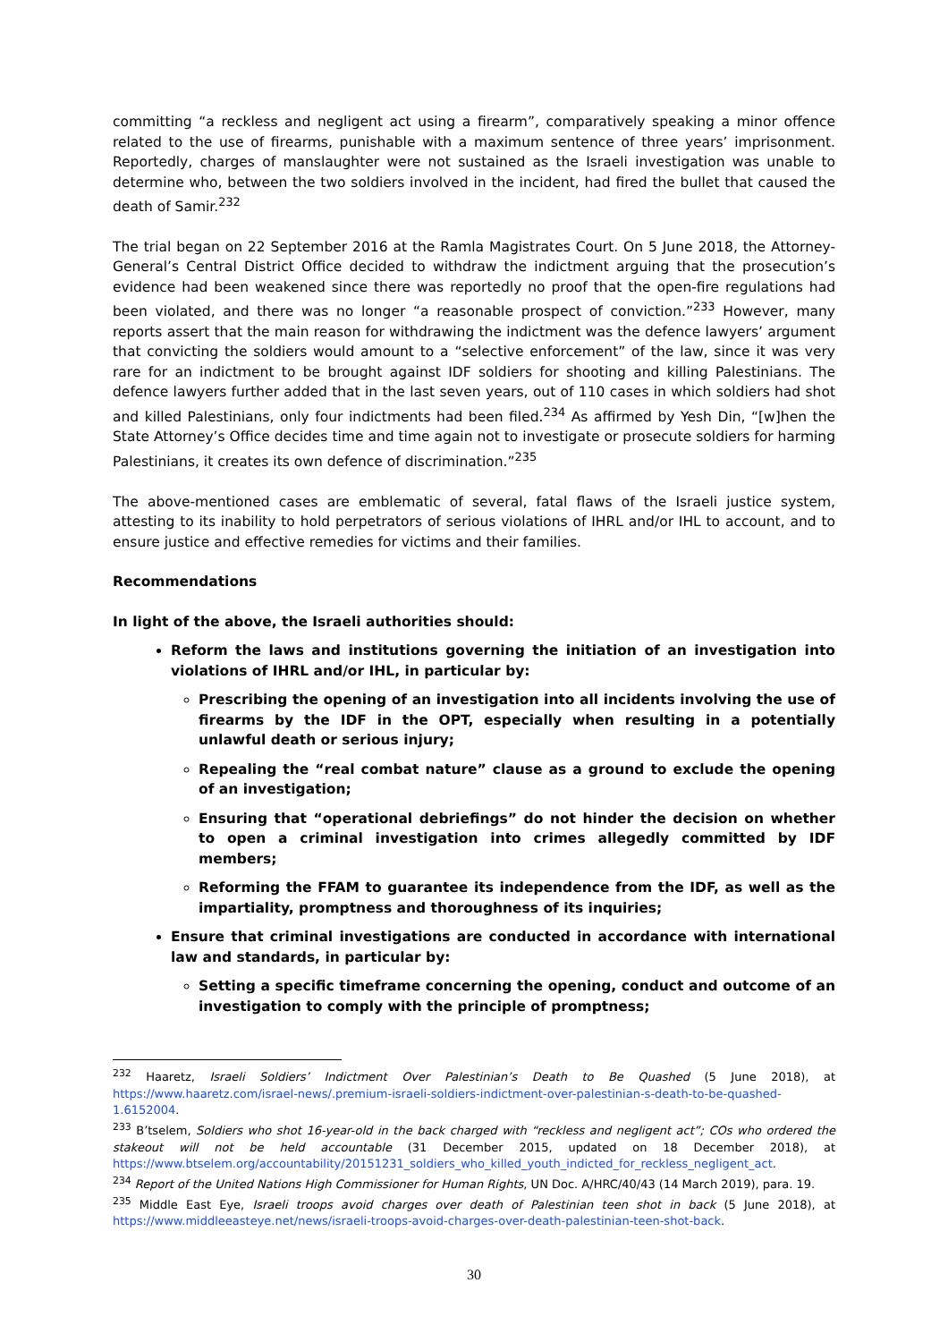committing “a reckless and negligent act using a firearm”, comparatively speaking a minor offence related to the use of firearms, punishable with a maximum sentence of three years’ imprisonment. Reportedly, charges of manslaughter were not sustained as the Israeli investigation was unable to determine who, between the two soldiers involved in the incident, had fired the bullet that caused the death of Samir.<sup>232</sup>
The trial began on 22 September 2016 at the Ramla Magistrates Court. On 5 June 2018, the Attorney-General’s Central District Office decided to withdraw the indictment arguing that the prosecution’s evidence had been weakened since there was reportedly no proof that the open-fire regulations had been violated, and there was no longer “a reasonable prospect of conviction.”<sup>233</sup> However, many reports assert that the main reason for withdrawing the indictment was the defence lawyers’ argument that convicting the soldiers would amount to a “selective enforcement” of the law, since it was very rare for an indictment to be brought against IDF soldiers for shooting and killing Palestinians. The defence lawyers further added that in the last seven years, out of 110 cases in which soldiers had shot and killed Palestinians, only four indictments had been filed.<sup>234</sup> As affirmed by Yesh Din, “[w]hen the State Attorney’s Office decides time and time again not to investigate or prosecute soldiers for harming Palestinians, it creates its own defence of discrimination.”<sup>235</sup>
The above-mentioned cases are emblematic of several, fatal flaws of the Israeli justice system, attesting to its inability to hold perpetrators of serious violations of IHRL and/or IHL to account, and to ensure justice and effective remedies for victims and their families.
Recommendations
In light of the above, the Israeli authorities should:
Reform the laws and institutions governing the initiation of an investigation into violations of IHRL and/or IHL, in particular by:
Prescribing the opening of an investigation into all incidents involving the use of firearms by the IDF in the OPT, especially when resulting in a potentially unlawful death or serious injury;
Repealing the “real combat nature” clause as a ground to exclude the opening of an investigation;
Ensuring that “operational debriefings” do not hinder the decision on whether to open a criminal investigation into crimes allegedly committed by IDF members;
Reforming the FFAM to guarantee its independence from the IDF, as well as the impartiality, promptness and thoroughness of its inquiries;
Ensure that criminal investigations are conducted in accordance with international law and standards, in particular by:
Setting a specific timeframe concerning the opening, conduct and outcome of an investigation to comply with the principle of promptness;
<sup>232</sup> Haaretz, Israeli Soldiers’ Indictment Over Palestinian’s Death to Be Quashed (5 June 2018), at https://www.haaretz.com/israel-news/.premium-israeli-soldiers-indictment-over-palestinian-s-death-to-be-quashed-1.6152004.
<sup>233</sup> B’tselem, Soldiers who shot 16-year-old in the back charged with “reckless and negligent act”; COs who ordered the stakeout will not be held accountable (31 December 2015, updated on 18 December 2018), at https://www.btselem.org/accountability/20151231_soldiers_who_killed_youth_indicted_for_reckless_negligent_act.
<sup>234</sup> Report of the United Nations High Commissioner for Human Rights, UN Doc. A/HRC/40/43 (14 March 2019), para. 19.
<sup>235</sup> Middle East Eye, Israeli troops avoid charges over death of Palestinian teen shot in back (5 June 2018), at https://www.middleeasteye.net/news/israeli-troops-avoid-charges-over-death-palestinian-teen-shot-back.
30